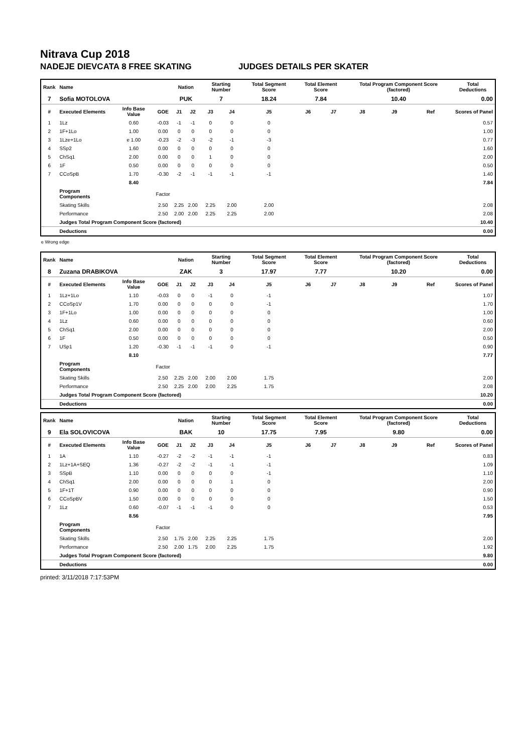Nitrava Cup 2018
NADEJE DIEVCATA 8 FREE SKATING JUDGES DETAILS PER SKATER
| Rank | Name | | | Nation | | Starting Number | | Total Segment Score | Total Element Score | | Total Program Component Score (factored) | | | Total Deductions |
| --- | --- | --- | --- | --- | --- | --- | --- | --- | --- | --- | --- | --- | --- | --- |
| 7 | Sofia MOTOLOVA | | | PUK | | 7 | | 18.24 | 7.84 | | 10.40 | | | 0.00 |
| # | Executed Elements | Info Base Value | GOE | J1 | J2 | J3 | J4 | J5 | J6 | J7 | J8 | J9 | Ref | Scores of Panel |
| 1 | 1Lz | 0.60 | -0.03 | -1 | -1 | 0 | 0 | 0 | | | | | | 0.57 |
| 2 | 1F+1Lo | 1.00 | 0.00 | 0 | 0 | 0 | 0 | 0 | | | | | | 1.00 |
| 3 | 1Lze+1Lo | e 1.00 | -0.23 | -2 | -3 | -2 | -1 | -3 | | | | | | 0.77 |
| 4 | SSp2 | 1.60 | 0.00 | 0 | 0 | 0 | 0 | 0 | | | | | | 1.60 |
| 5 | ChSq1 | 2.00 | 0.00 | 0 | 0 | 1 | 0 | 0 | | | | | | 2.00 |
| 6 | 1F | 0.50 | 0.00 | 0 | 0 | 0 | 0 | 0 | | | | | | 0.50 |
| 7 | CCoSpB | 1.70 | -0.30 | -2 | -1 | -1 | -1 | -1 | | | | | | 1.40 |
| | | 8.40 | | | | | | | | | | | | 7.84 |
| | Program Components | | Factor | | | | | | | | | | | |
| | Skating Skills | | 2.50 | 2.25 | 2.00 | 2.25 | 2.00 | 2.00 | | | | | | 2.08 |
| | Performance | | 2.50 | 2.00 | 2.00 | 2.25 | 2.25 | 2.00 | | | | | | 2.08 |
| | Judges Total Program Component Score (factored) | | | | | | | | | | | | | 10.40 |
| | Deductions | | | | | | | | | | | | | 0.00 |
e Wrong edge
| Rank | Name | | | Nation | | Starting Number | | Total Segment Score | Total Element Score | | Total Program Component Score (factored) | | | Total Deductions |
| --- | --- | --- | --- | --- | --- | --- | --- | --- | --- | --- | --- | --- | --- | --- |
| 8 | Zuzana DRABIKOVA | | | ZAK | | 3 | | 17.97 | 7.77 | | 10.20 | | | 0.00 |
| # | Executed Elements | Info Base Value | GOE | J1 | J2 | J3 | J4 | J5 | J6 | J7 | J8 | J9 | Ref | Scores of Panel |
| 1 | 1Lz+1Lo | 1.10 | -0.03 | 0 | 0 | -1 | 0 | -1 | | | | | | 1.07 |
| 2 | CCoSp1V | 1.70 | 0.00 | 0 | 0 | 0 | 0 | -1 | | | | | | 1.70 |
| 3 | 1F+1Lo | 1.00 | 0.00 | 0 | 0 | 0 | 0 | 0 | | | | | | 1.00 |
| 4 | 1Lz | 0.60 | 0.00 | 0 | 0 | 0 | 0 | 0 | | | | | | 0.60 |
| 5 | ChSq1 | 2.00 | 0.00 | 0 | 0 | 0 | 0 | 0 | | | | | | 2.00 |
| 6 | 1F | 0.50 | 0.00 | 0 | 0 | 0 | 0 | 0 | | | | | | 0.50 |
| 7 | USp1 | 1.20 | -0.30 | -1 | -1 | -1 | 0 | -1 | | | | | | 0.90 |
| | | 8.10 | | | | | | | | | | | | 7.77 |
| | Program Components | | Factor | | | | | | | | | | | |
| | Skating Skills | | 2.50 | 2.25 | 2.00 | 2.00 | 2.00 | 1.75 | | | | | | 2.00 |
| | Performance | | 2.50 | 2.25 | 2.00 | 2.00 | 2.25 | 1.75 | | | | | | 2.08 |
| | Judges Total Program Component Score (factored) | | | | | | | | | | | | | 10.20 |
| | Deductions | | | | | | | | | | | | | 0.00 |
| Rank | Name | | | Nation | | Starting Number | | Total Segment Score | Total Element Score | | Total Program Component Score (factored) | | | Total Deductions |
| --- | --- | --- | --- | --- | --- | --- | --- | --- | --- | --- | --- | --- | --- | --- |
| 9 | Ela SOLOVICOVA | | | BAK | | 10 | | 17.75 | 7.95 | | 9.80 | | | 0.00 |
| # | Executed Elements | Info Base Value | GOE | J1 | J2 | J3 | J4 | J5 | J6 | J7 | J8 | J9 | Ref | Scores of Panel |
| 1 | 1A | 1.10 | -0.27 | -2 | -2 | -1 | -1 | -1 | | | | | | 0.83 |
| 2 | 1Lz+1A+SEQ | 1.36 | -0.27 | -2 | -2 | -1 | -1 | -1 | | | | | | 1.09 |
| 3 | SSpB | 1.10 | 0.00 | 0 | 0 | 0 | 0 | -1 | | | | | | 1.10 |
| 4 | ChSq1 | 2.00 | 0.00 | 0 | 0 | 0 | 1 | 0 | | | | | | 2.00 |
| 5 | 1F+1T | 0.90 | 0.00 | 0 | 0 | 0 | 0 | 0 | | | | | | 0.90 |
| 6 | CCoSpBV | 1.50 | 0.00 | 0 | 0 | 0 | 0 | 0 | | | | | | 1.50 |
| 7 | 1Lz | 0.60 | -0.07 | -1 | -1 | -1 | 0 | 0 | | | | | | 0.53 |
| | | 8.56 | | | | | | | | | | | | 7.95 |
| | Program Components | | Factor | | | | | | | | | | | |
| | Skating Skills | | 2.50 | 1.75 | 2.00 | 2.25 | 2.25 | 1.75 | | | | | | 2.00 |
| | Performance | | 2.50 | 2.00 | 1.75 | 2.00 | 2.25 | 1.75 | | | | | | 1.92 |
| | Judges Total Program Component Score (factored) | | | | | | | | | | | | | 9.80 |
| | Deductions | | | | | | | | | | | | | 0.00 |
printed: 3/11/2018 7:17:53PM